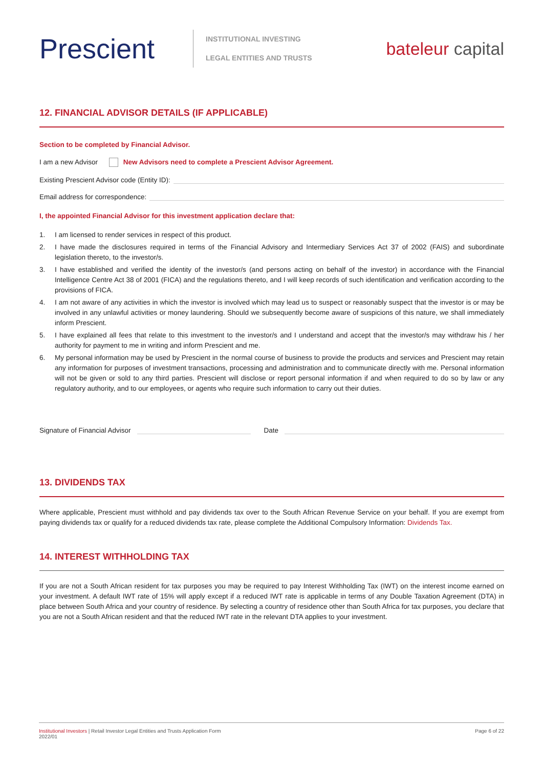Prescient
INSTITUTIONAL INVESTING
LEGAL ENTITIES AND TRUSTS
bateleur capital
12. FINANCIAL ADVISOR DETAILS (IF APPLICABLE)
Section to be completed by Financial Advisor.
I am a new Advisor New Advisors need to complete a Prescient Advisor Agreement.
Existing Prescient Advisor code (Entity ID):
Email address for correspondence:
I, the appointed Financial Advisor for this investment application declare that:
1. I am licensed to render services in respect of this product.
2. I have made the disclosures required in terms of the Financial Advisory and Intermediary Services Act 37 of 2002 (FAIS) and subordinate legislation thereto, to the investor/s.
3. I have established and verified the identity of the investor/s (and persons acting on behalf of the investor) in accordance with the Financial Intelligence Centre Act 38 of 2001 (FICA) and the regulations thereto, and I will keep records of such identification and verification according to the provisions of FICA.
4. I am not aware of any activities in which the investor is involved which may lead us to suspect or reasonably suspect that the investor is or may be involved in any unlawful activities or money laundering. Should we subsequently become aware of suspicions of this nature, we shall immediately inform Prescient.
5. I have explained all fees that relate to this investment to the investor/s and I understand and accept that the investor/s may withdraw his / her authority for payment to me in writing and inform Prescient and me.
6. My personal information may be used by Prescient in the normal course of business to provide the products and services and Prescient may retain any information for purposes of investment transactions, processing and administration and to communicate directly with me. Personal information will not be given or sold to any third parties. Prescient will disclose or report personal information if and when required to do so by law or any regulatory authority, and to our employees, or agents who require such information to carry out their duties.
Signature of Financial Advisor
Date
13. DIVIDENDS TAX
Where applicable, Prescient must withhold and pay dividends tax over to the South African Revenue Service on your behalf. If you are exempt from paying dividends tax or qualify for a reduced dividends tax rate, please complete the Additional Compulsory Information: Dividends Tax.
14. INTEREST WITHHOLDING TAX
If you are not a South African resident for tax purposes you may be required to pay Interest Withholding Tax (IWT) on the interest income earned on your investment. A default IWT rate of 15% will apply except if a reduced IWT rate is applicable in terms of any Double Taxation Agreement (DTA) in place between South Africa and your country of residence. By selecting a country of residence other than South Africa for tax purposes, you declare that you are not a South African resident and that the reduced IWT rate in the relevant DTA applies to your investment.
Institutional Investors | Retail Investor Legal Entities and Trusts Application Form
2022/01
Page 6 of 22